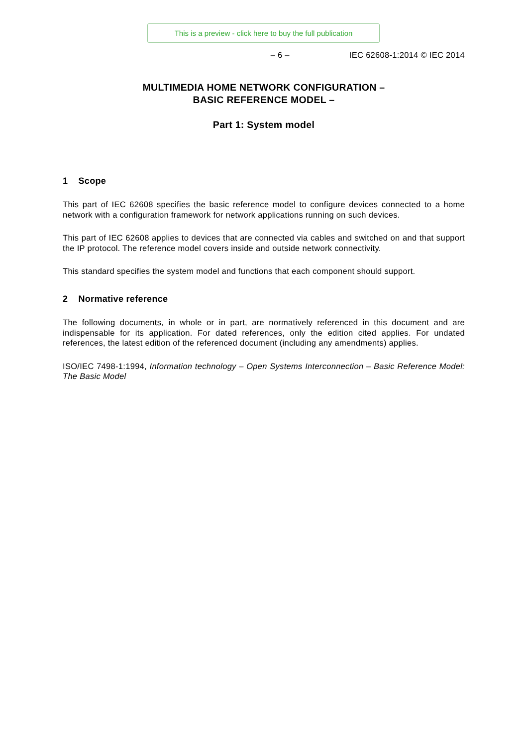This is a preview - click here to buy the full publication
– 6 – IEC 62608-1:2014 © IEC 2014
MULTIMEDIA HOME NETWORK CONFIGURATION –
BASIC REFERENCE MODEL –
Part 1: System model
1 Scope
This part of IEC 62608 specifies the basic reference model to configure devices connected to a home network with a configuration framework for network applications running on such devices.
This part of IEC 62608 applies to devices that are connected via cables and switched on and that support the IP protocol. The reference model covers inside and outside network connectivity.
This standard specifies the system model and functions that each component should support.
2 Normative reference
The following documents, in whole or in part, are normatively referenced in this document and are indispensable for its application. For dated references, only the edition cited applies. For undated references, the latest edition of the referenced document (including any amendments) applies.
ISO/IEC 7498-1:1994, Information technology – Open Systems Interconnection – Basic Reference Model: The Basic Model